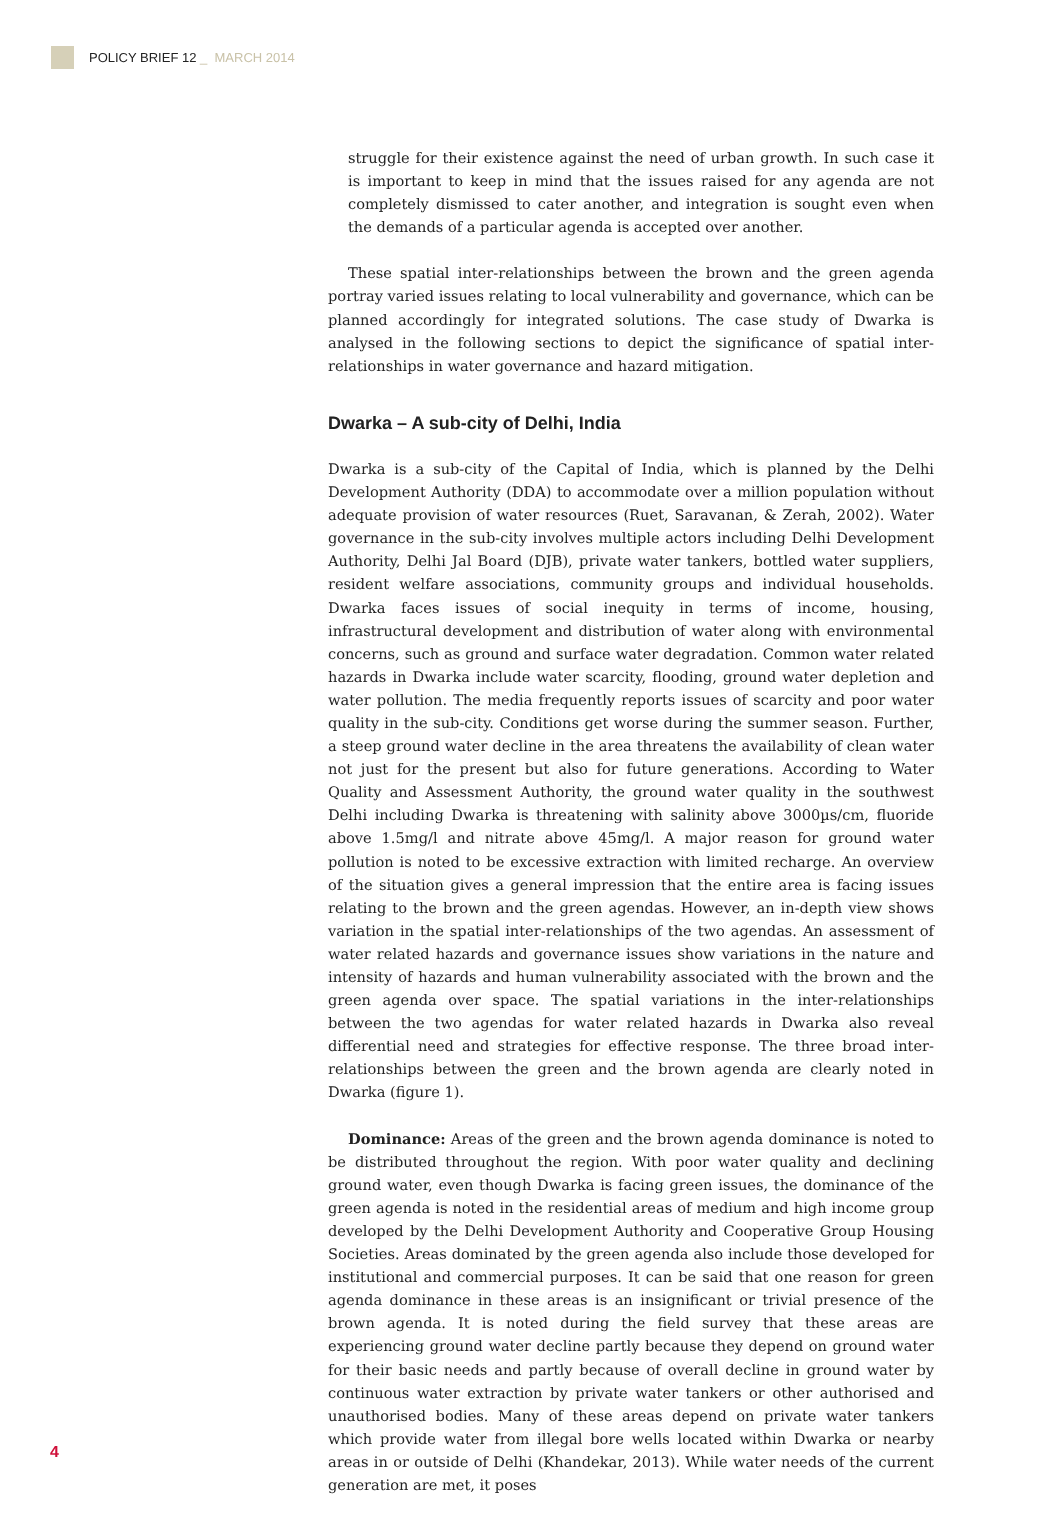POLICY BRIEF 12 _ MARCH 2014
struggle for their existence against the need of urban growth. In such case it is important to keep in mind that the issues raised for any agenda are not completely dismissed to cater another, and integration is sought even when the demands of a particular agenda is accepted over another.
These spatial inter-relationships between the brown and the green agenda portray varied issues relating to local vulnerability and governance, which can be planned accordingly for integrated solutions. The case study of Dwarka is analysed in the following sections to depict the significance of spatial inter-relationships in water governance and hazard mitigation.
Dwarka – A sub-city of Delhi, India
Dwarka is a sub-city of the Capital of India, which is planned by the Delhi Development Authority (DDA) to accommodate over a million population without adequate provision of water resources (Ruet, Saravanan, & Zerah, 2002). Water governance in the sub-city involves multiple actors including Delhi Development Authority, Delhi Jal Board (DJB), private water tankers, bottled water suppliers, resident welfare associations, community groups and individual households. Dwarka faces issues of social inequity in terms of income, housing, infrastructural development and distribution of water along with environmental concerns, such as ground and surface water degradation. Common water related hazards in Dwarka include water scarcity, flooding, ground water depletion and water pollution. The media frequently reports issues of scarcity and poor water quality in the sub-city. Conditions get worse during the summer season. Further, a steep ground water decline in the area threatens the availability of clean water not just for the present but also for future generations. According to Water Quality and Assessment Authority, the ground water quality in the southwest Delhi including Dwarka is threatening with salinity above 3000µs/cm, fluoride above 1.5mg/l and nitrate above 45mg/l. A major reason for ground water pollution is noted to be excessive extraction with limited recharge. An overview of the situation gives a general impression that the entire area is facing issues relating to the brown and the green agendas. However, an in-depth view shows variation in the spatial inter-relationships of the two agendas. An assessment of water related hazards and governance issues show variations in the nature and intensity of hazards and human vulnerability associated with the brown and the green agenda over space. The spatial variations in the inter-relationships between the two agendas for water related hazards in Dwarka also reveal differential need and strategies for effective response. The three broad inter-relationships between the green and the brown agenda are clearly noted in Dwarka (figure 1).
Dominance: Areas of the green and the brown agenda dominance is noted to be distributed throughout the region. With poor water quality and declining ground water, even though Dwarka is facing green issues, the dominance of the green agenda is noted in the residential areas of medium and high income group developed by the Delhi Development Authority and Cooperative Group Housing Societies. Areas dominated by the green agenda also include those developed for institutional and commercial purposes. It can be said that one reason for green agenda dominance in these areas is an insignificant or trivial presence of the brown agenda. It is noted during the field survey that these areas are experiencing ground water decline partly because they depend on ground water for their basic needs and partly because of overall decline in ground water by continuous water extraction by private water tankers or other authorised and unauthorised bodies. Many of these areas depend on private water tankers which provide water from illegal bore wells located within Dwarka or nearby areas in or outside of Delhi (Khandekar, 2013). While water needs of the current generation are met, it poses
4